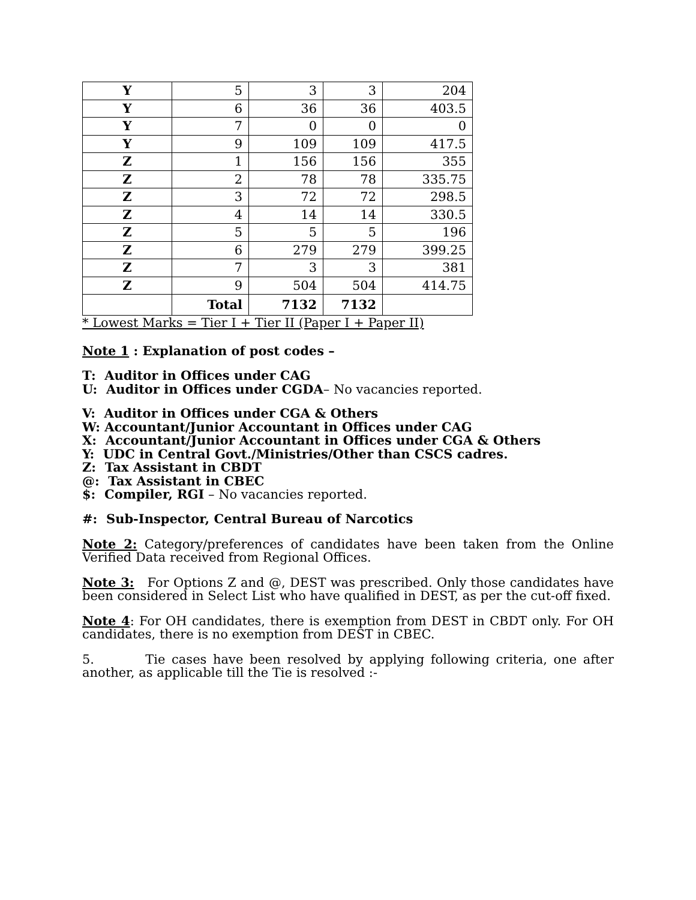| Y | 5 | 3 | 3 | 204 |
| Y | 6 | 36 | 36 | 403.5 |
| Y | 7 | 0 | 0 | 0 |
| Y | 9 | 109 | 109 | 417.5 |
| Z | 1 | 156 | 156 | 355 |
| Z | 2 | 78 | 78 | 335.75 |
| Z | 3 | 72 | 72 | 298.5 |
| Z | 4 | 14 | 14 | 330.5 |
| Z | 5 | 5 | 5 | 196 |
| Z | 6 | 279 | 279 | 399.25 |
| Z | 7 | 3 | 3 | 381 |
| Z | 9 | 504 | 504 | 414.75 |
| | Total | 7132 | 7132 | |
* Lowest Marks = Tier I + Tier II (Paper I + Paper II)
Note 1 : Explanation of post codes –
T: Auditor in Offices under CAG
U: Auditor in Offices under CGDA– No vacancies reported.
V: Auditor in Offices under CGA & Others
W: Accountant/Junior Accountant in Offices under CAG
X: Accountant/Junior Accountant in Offices under CGA & Others
Y: UDC in Central Govt./Ministries/Other than CSCS cadres.
Z: Tax Assistant in CBDT
@: Tax Assistant in CBEC
$: Compiler, RGI – No vacancies reported.
#: Sub-Inspector, Central Bureau of Narcotics
Note 2: Category/preferences of candidates have been taken from the Online Verified Data received from Regional Offices.
Note 3: For Options Z and @, DEST was prescribed. Only those candidates have been considered in Select List who have qualified in DEST, as per the cut-off fixed.
Note 4: For OH candidates, there is exemption from DEST in CBDT only. For OH candidates, there is no exemption from DEST in CBEC.
5. Tie cases have been resolved by applying following criteria, one after another, as applicable till the Tie is resolved :-